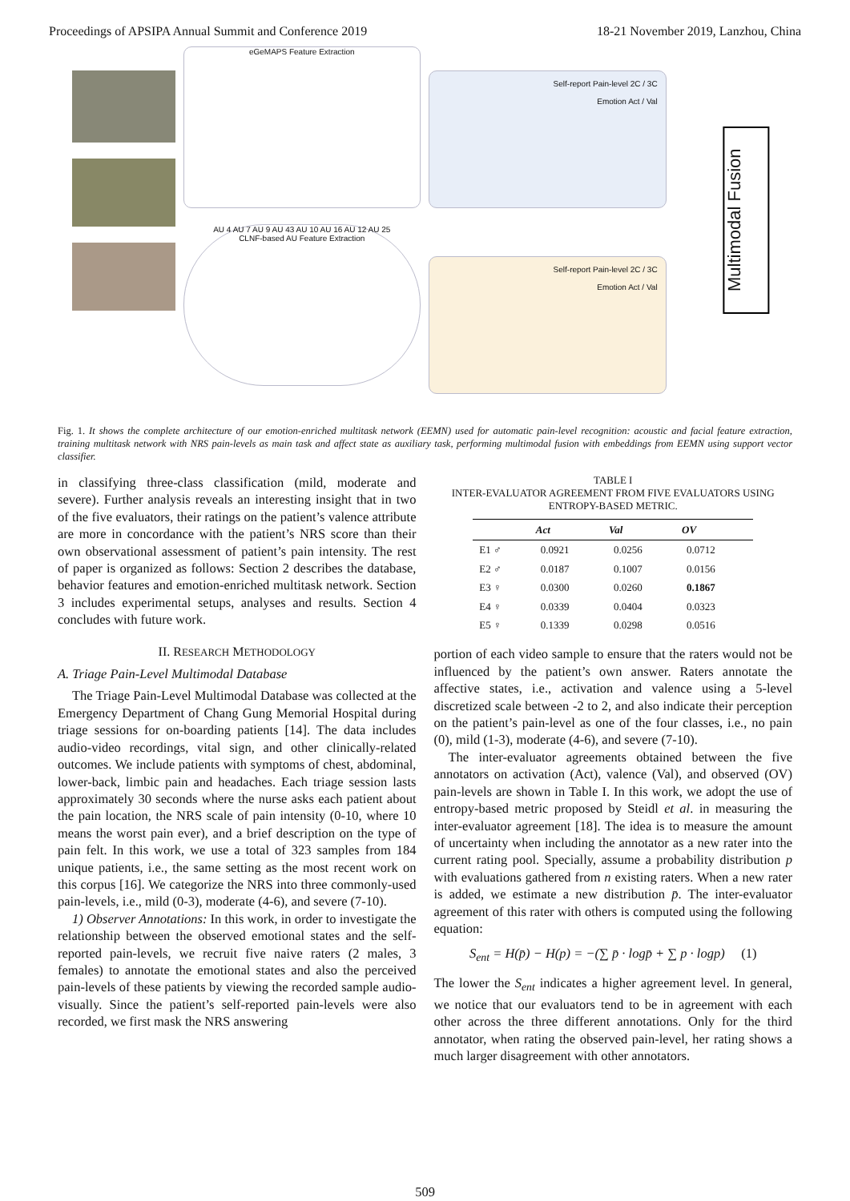Proceedings of APSIPA Annual Summit and Conference 2019 18-21 November 2019, Lanzhou, China
eGeMAPS Feature Extraction
AU 4 AU 7 AU 9 AU 43 AU 10 AU 16 AU 12 AU 25
CLNF-based AU Feature Extraction
Self-report Pain-level 2C / 3C
Emotion Act / Val
Self-report Pain-level 2C / 3C
Emotion Act / Val
Multimodal Fusion
Fig. 1. It shows the complete architecture of our emotion-enriched multitask network (EEMN) used for automatic pain-level recognition: acoustic and facial feature extraction, training multitask network with NRS pain-levels as main task and affect state as auxiliary task, performing multimodal fusion with embeddings from EEMN using support vector classifier.
in classifying three-class classification (mild, moderate and severe). Further analysis reveals an interesting insight that in two of the five evaluators, their ratings on the patient’s valence attribute are more in concordance with the patient’s NRS score than their own observational assessment of patient’s pain intensity. The rest of paper is organized as follows: Section 2 describes the database, behavior features and emotion-enriched multitask network. Section 3 includes experimental setups, analyses and results. Section 4 concludes with future work.
II. RESEARCH METHODOLOGY
A. Triage Pain-Level Multimodal Database
The Triage Pain-Level Multimodal Database was collected at the Emergency Department of Chang Gung Memorial Hospital during triage sessions for on-boarding patients [14]. The data includes audio-video recordings, vital sign, and other clinically-related outcomes. We include patients with symptoms of chest, abdominal, lower-back, limbic pain and headaches. Each triage session lasts approximately 30 seconds where the nurse asks each patient about the pain location, the NRS scale of pain intensity (0-10, where 10 means the worst pain ever), and a brief description on the type of pain felt. In this work, we use a total of 323 samples from 184 unique patients, i.e., the same setting as the most recent work on this corpus [16]. We categorize the NRS into three commonly-used pain-levels, i.e., mild (0-3), moderate (4-6), and severe (7-10).
1) Observer Annotations: In this work, in order to investigate the relationship between the observed emotional states and the self-reported pain-levels, we recruit five naive raters (2 males, 3 females) to annotate the emotional states and also the perceived pain-levels of these patients by viewing the recorded sample audio-visually. Since the patient’s self-reported pain-levels were also recorded, we first mask the NRS answering
TABLE I
INTER-EVALUATOR AGREEMENT FROM FIVE EVALUATORS USING ENTROPY-BASED METRIC.
| | Act | Val | OV |
| --- | --- | --- | --- |
| E1 ♂ | 0.0921 | 0.0256 | 0.0712 |
| E2 ♂ | 0.0187 | 0.1007 | 0.0156 |
| E3 ♀ | 0.0300 | 0.0260 | 0.1867 |
| E4 ♀ | 0.0339 | 0.0404 | 0.0323 |
| E5 ♀ | 0.1339 | 0.0298 | 0.0516 |
portion of each video sample to ensure that the raters would not be influenced by the patient’s own answer. Raters annotate the affective states, i.e., activation and valence using a 5-level discretized scale between -2 to 2, and also indicate their perception on the patient’s pain-level as one of the four classes, i.e., no pain (0), mild (1-3), moderate (4-6), and severe (7-10).
The inter-evaluator agreements obtained between the five annotators on activation (Act), valence (Val), and observed (OV) pain-levels are shown in Table I. In this work, we adopt the use of entropy-based metric proposed by Steidl et al. in measuring the inter-evaluator agreement [18]. The idea is to measure the amount of uncertainty when including the annotator as a new rater into the current rating pool. Specially, assume a probability distribution p with evaluations gathered from n existing raters. When a new rater is added, we estimate a new distribution p̄. The inter-evaluator agreement of this rater with others is computed using the following equation:
S<sub>ent</sub> = H(p̄) − H(p) = −(∑ p̄ · logp̄ + ∑ p · logp) (1)
The lower the S<sub>ent</sub> indicates a higher agreement level. In general, we notice that our evaluators tend to be in agreement with each other across the three different annotations. Only for the third annotator, when rating the observed pain-level, her rating shows a much larger disagreement with other annotators.
509